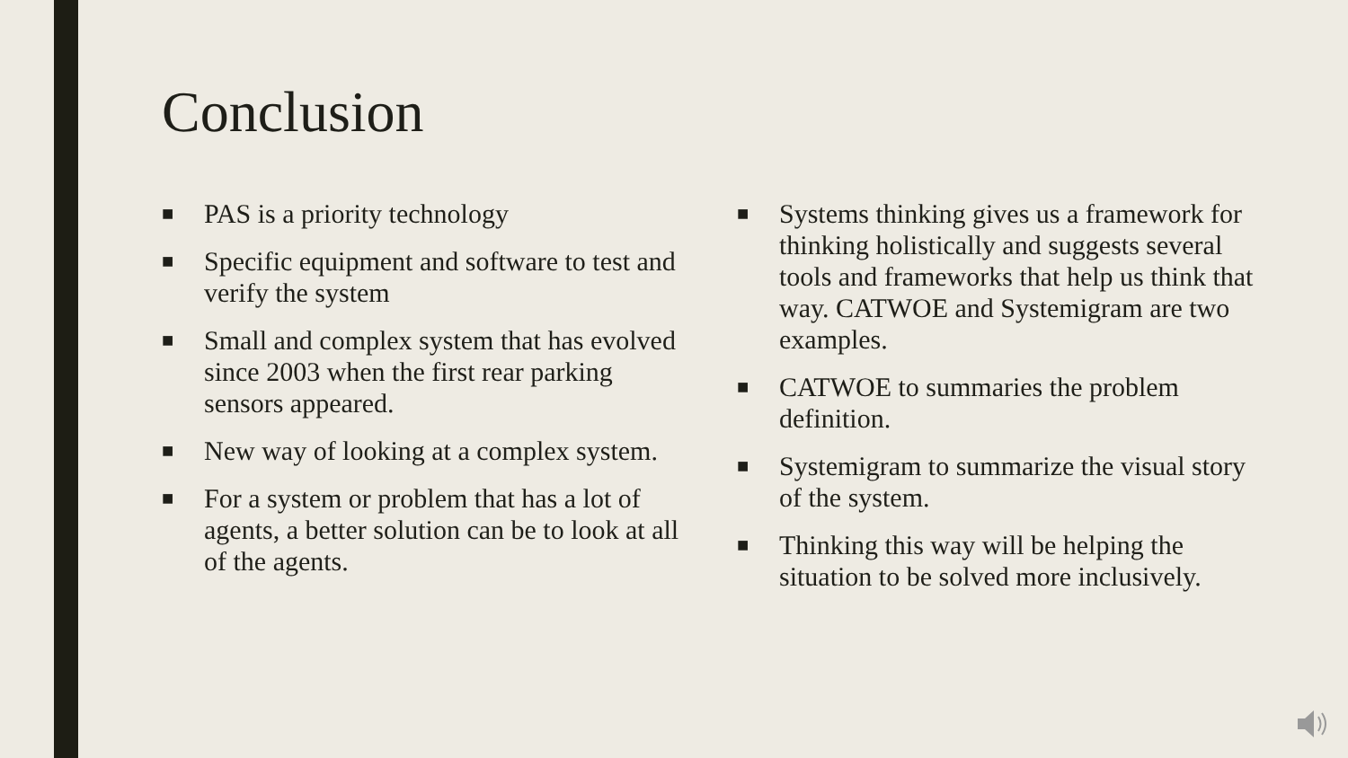Conclusion
■ PAS is a priority technology
■ Specific equipment and software to test and verify the system
■ Small and complex system that has evolved since 2003 when the first rear parking sensors appeared.
■ New way of looking at a complex system.
■ For a system or problem that has a lot of agents, a better solution can be to look at all of the agents.
■ Systems thinking gives us a framework for thinking holistically and suggests several tools and frameworks that help us think that way. CATWOE and Systemigram are two examples.
■ CATWOE to summaries the problem definition.
■ Systemigram to summarize the visual story of the system.
■ Thinking this way will be helping the situation to be solved more inclusively.